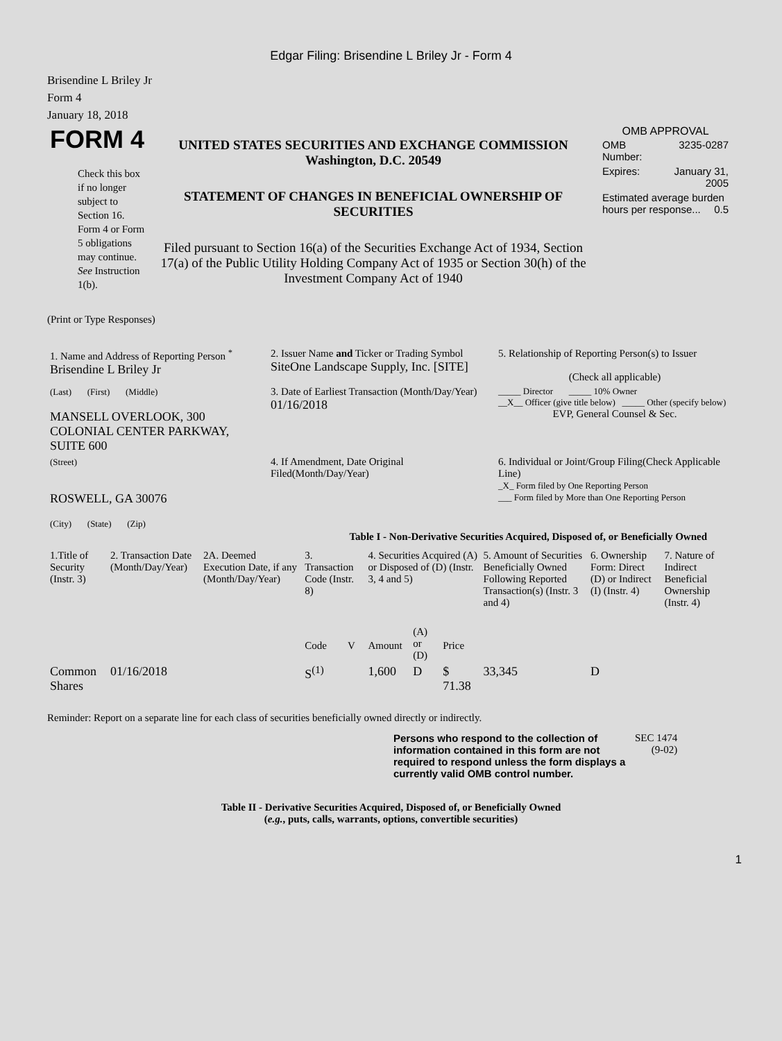Edgar Filing: Brisendine L Briley Jr - Form 4
Brisendine L Briley Jr
Form 4
January 18, 2018
| FORM 4 Check this box if no longer subject to Section 16. Form 4 or Form 5 obligations may continue. See Instruction 1(b). | UNITED STATES SECURITIES AND EXCHANGE COMMISSION Washington, D.C. 20549 STATEMENT OF CHANGES IN BENEFICIAL OWNERSHIP OF SECURITIES Filed pursuant to Section 16(a) of the Securities Exchange Act of 1934, Section 17(a) of the Public Utility Holding Company Act of 1935 or Section 30(h) of the Investment Company Act of 1940 | OMB APPROVAL / OMB Number: / 3235-0287 / / Expires: / January 31, 2005 / / Estimated average burden hours per response... 0.5 / / |
(Print or Type Responses)
| 1. Name and Address of Reporting Person <sup>*</sup> Brisendine L Briley Jr | 2. Issuer Name and Ticker or Trading Symbol SiteOne Landscape Supply, Inc. [SITE] | 5. Relationship of Reporting Person(s) to Issuer (Check all applicable) |
| (Last) (First) (Middle) MANSELL OVERLOOK, 300 COLONIAL CENTER PARKWAY, SUITE 600 | 3. Date of Earliest Transaction (Month/Day/Year) 01/16/2018 | _____ Director _____ 10% Owner __X__ Officer (give title below) _____ Other (specify below) EVP, General Counsel & Sec. |
| (Street) ROSWELL, GA 30076 (City) (State) (Zip) | 4. If Amendment, Date Original Filed(Month/Day/Year) | 6. Individual or Joint/Group Filing(Check Applicable Line) _X_ Form filed by One Reporting Person ___ Form filed by More than One Reporting Person |
Table I - Non-Derivative Securities Acquired, Disposed of, or Beneficially Owned
| 1.Title of Security (Instr. 3) | 2. Transaction Date (Month/Day/Year) | 2A. Deemed Execution Date, if any (Month/Day/Year) | 3. Transaction Code (Instr. 8) | | 4. Securities Acquired (A) or Disposed of (D) (Instr. 3, 4 and 5) | | | 5. Amount of Securities Beneficially Owned Following Reported Transaction(s) (Instr. 3 and 4) | 6. Ownership Form: Direct (D) or Indirect (I) (Instr. 4) | 7. Nature of Indirect Beneficial Ownership (Instr. 4) |
| --- | --- | --- | --- | --- | --- | --- | --- | --- | --- | --- |
| | | | Code | V | Amount | (A) or (D) | Price | | | |
| Common Shares | 01/16/2018 | | S<sup>(1)</sup> | | 1,600 | D | $ 71.38 | 33,345 | D | |
Reminder: Report on a separate line for each class of securities beneficially owned directly or indirectly.
| Persons who respond to the collection of information contained in this form are not required to respond unless the form displays a currently valid OMB control number. | SEC 1474 (9-02) |
Table II - Derivative Securities Acquired, Disposed of, or Beneficially Owned
(e.g., puts, calls, warrants, options, convertible securities)
1